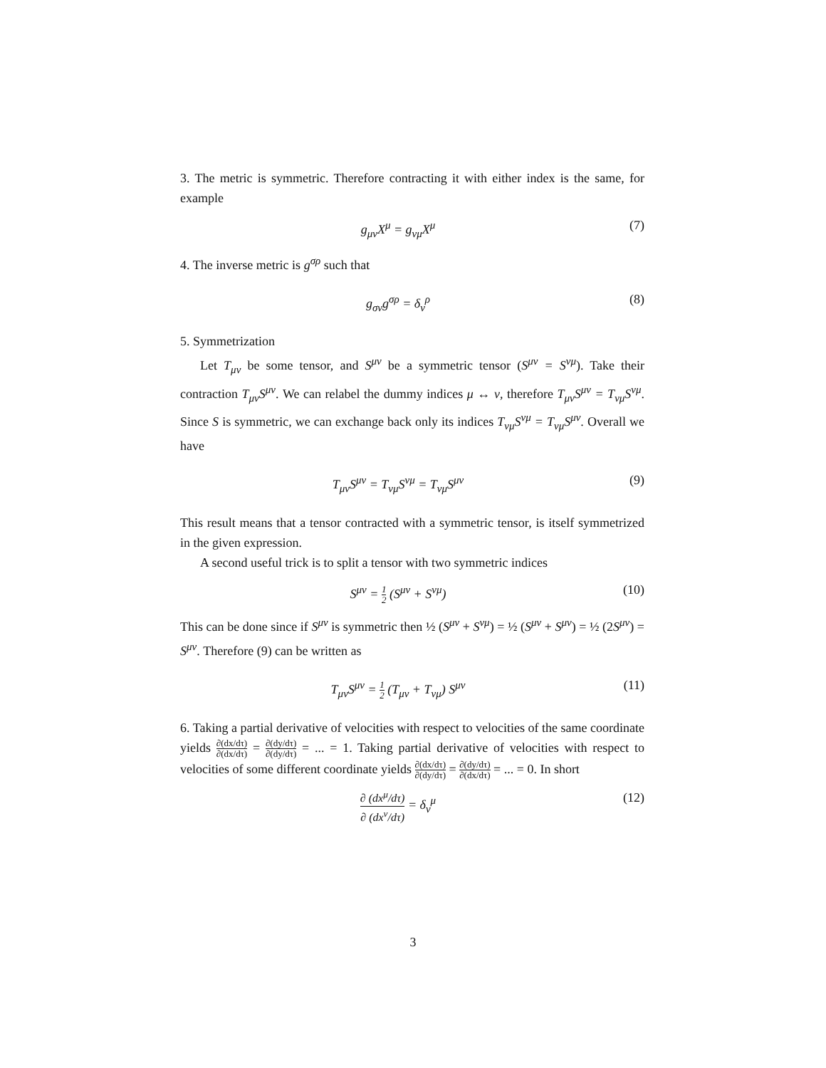3. The metric is symmetric. Therefore contracting it with either index is the same, for example
g<sub>μν</sub>X<sup>μ</sup> = g<sub>νμ</sub>X<sup>μ</sup> (7)
4. The inverse metric is g<sup>σρ</sup> such that
g<sub>σν</sub>g<sup>σρ</sup> = δ<sub>ν</sub><sup>ρ</sup> (8)
5. Symmetrization
Let T<sub>μν</sub> be some tensor, and S<sup>μν</sup> be a symmetric tensor (S<sup>μν</sup> = S<sup>νμ</sup>). Take their contraction T<sub>μν</sub>S<sup>μν</sup>. We can relabel the dummy indices μ ↔ ν, therefore T<sub>μν</sub>S<sup>μν</sup> = T<sub>νμ</sub>S<sup>νμ</sup>. Since S is symmetric, we can exchange back only its indices T<sub>νμ</sub>S<sup>νμ</sup> = T<sub>νμ</sub>S<sup>μν</sup>. Overall we have
T<sub>μν</sub>S<sup>μν</sup> = T<sub>νμ</sub>S<sup>νμ</sup> = T<sub>νμ</sub>S<sup>μν</sup> (9)
This result means that a tensor contracted with a symmetric tensor, is itself symmetrized in the given expression.
A second useful trick is to split a tensor with two symmetric indices
S<sup>μν</sup> = 1 2 (S<sup>μν</sup> + S<sup>νμ</sup>) (10)
This can be done since if S<sup>μν</sup> is symmetric then ½ (S<sup>μν</sup> + S<sup>νμ</sup>) = ½ (S<sup>μν</sup> + S<sup>μν</sup>) = ½ (2S<sup>μν</sup>) = S<sup>μν</sup>. Therefore (9) can be written as
T<sub>μν</sub>S<sup>μν</sup> = 1 2 (T<sub>μν</sub> + T<sub>νμ</sub>) S<sup>μν</sup> (11)
6. Taking a partial derivative of velocities with respect to velocities of the same coordinate yields ∂(dx/dτ) ∂(dx/dτ) = ∂(dy/dτ) ∂(dy/dτ) = ... = 1. Taking partial derivative of velocities with respect to velocities of some different coordinate yields ∂(dx/dτ) ∂(dy/dτ) = ∂(dy/dτ) ∂(dx/dτ) = ... = 0. In short
∂ (dx<sup>μ</sup>/dτ) ∂ (dx<sup>ν</sup>/dτ) = δ<sub>ν</sub><sup>μ</sup> (12)
3